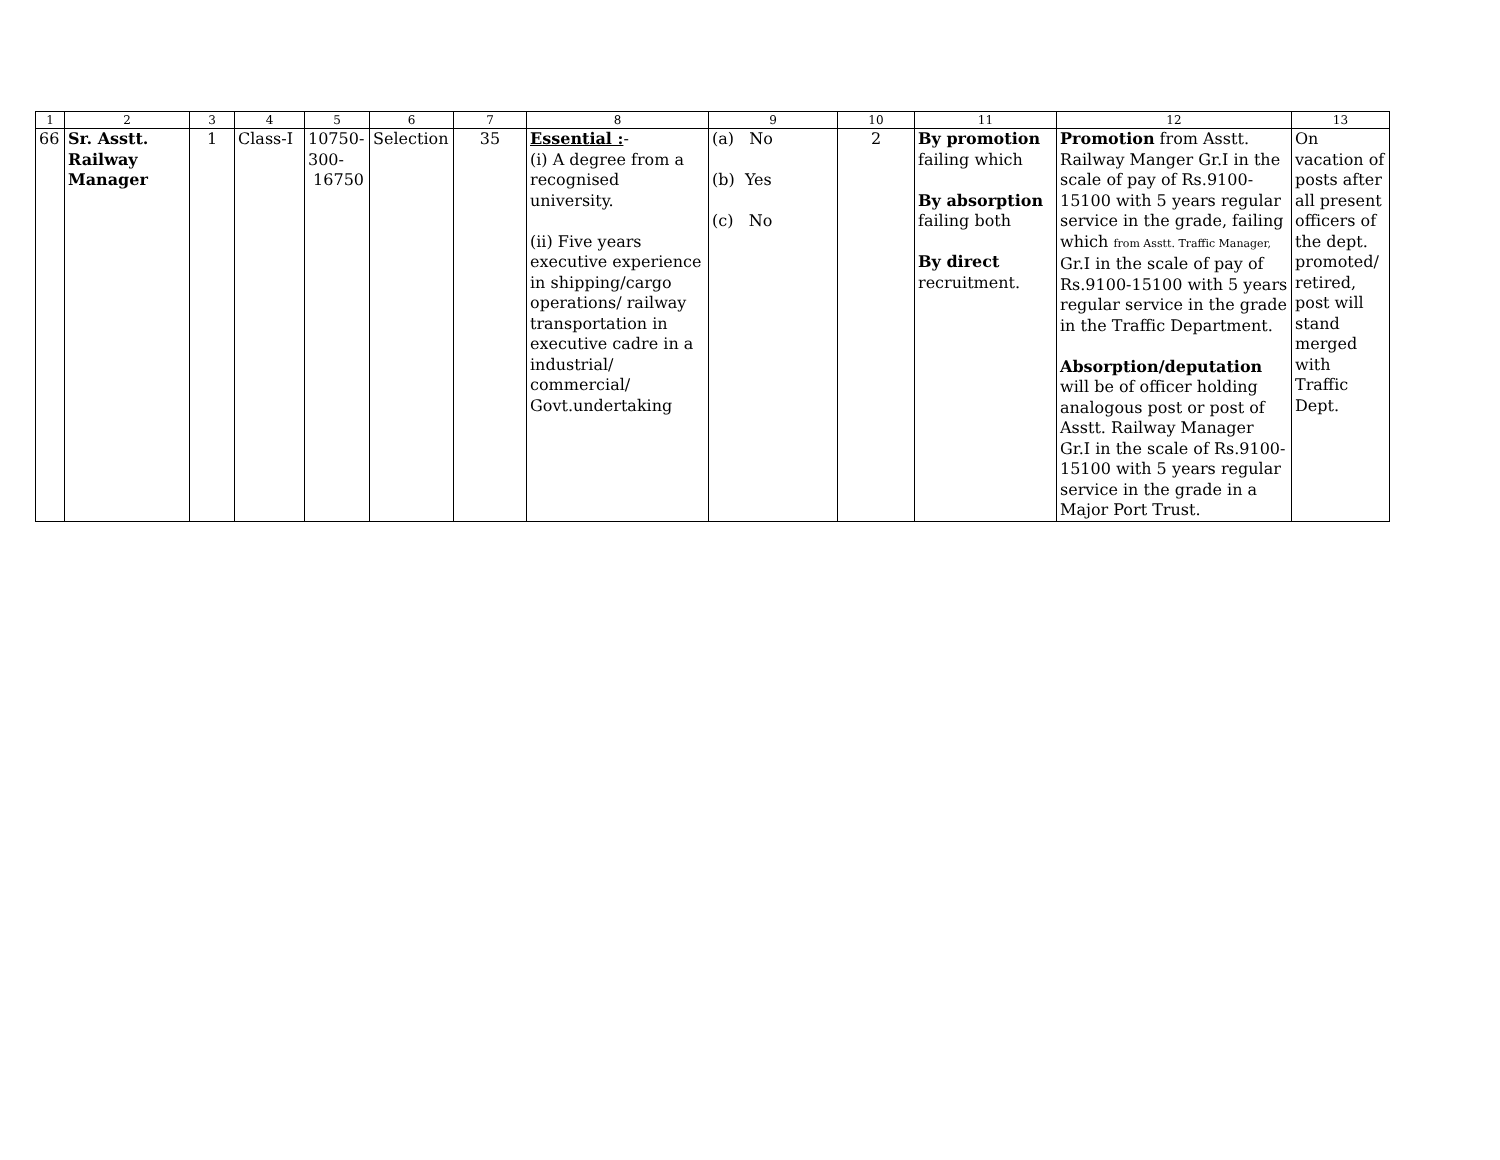| 1 | 2 | 3 | 4 | 5 | 6 | 7 | 8 | 9 | 10 | 11 | 12 | 13 |
| --- | --- | --- | --- | --- | --- | --- | --- | --- | --- | --- | --- | --- |
| 66 | Sr. Asstt. Railway Manager | 1 | Class-I | 10750- 300- 16750 | Selection | 35 | Essential : - (i) A degree from a recognised university. (ii) Five years executive experience in shipping/cargo operations/ railway transportation in executive cadre in a industrial/ commercial/ Govt.undertaking | (a) No (b) Yes (c) No | 2 | By promotion failing which By absorption failing both By direct recruitment. | Promotion from Asstt. Railway Manger Gr.I in the scale of pay of Rs.9100-15100 with 5 years regular service in the grade, failing which from Asstt. Traffic Manager, Gr.I in the scale of pay of Rs.9100-15100 with 5 years regular service in the grade in the Traffic Department. Absorption/deputation will be of officer holding analogous post or post of Asstt. Railway Manager Gr.I in the scale of Rs.9100-15100 with 5 years regular service in the grade in a Major Port Trust. | On vacation of posts after all present officers of the dept. promoted/ retired, post will stand merged with Traffic Dept. |